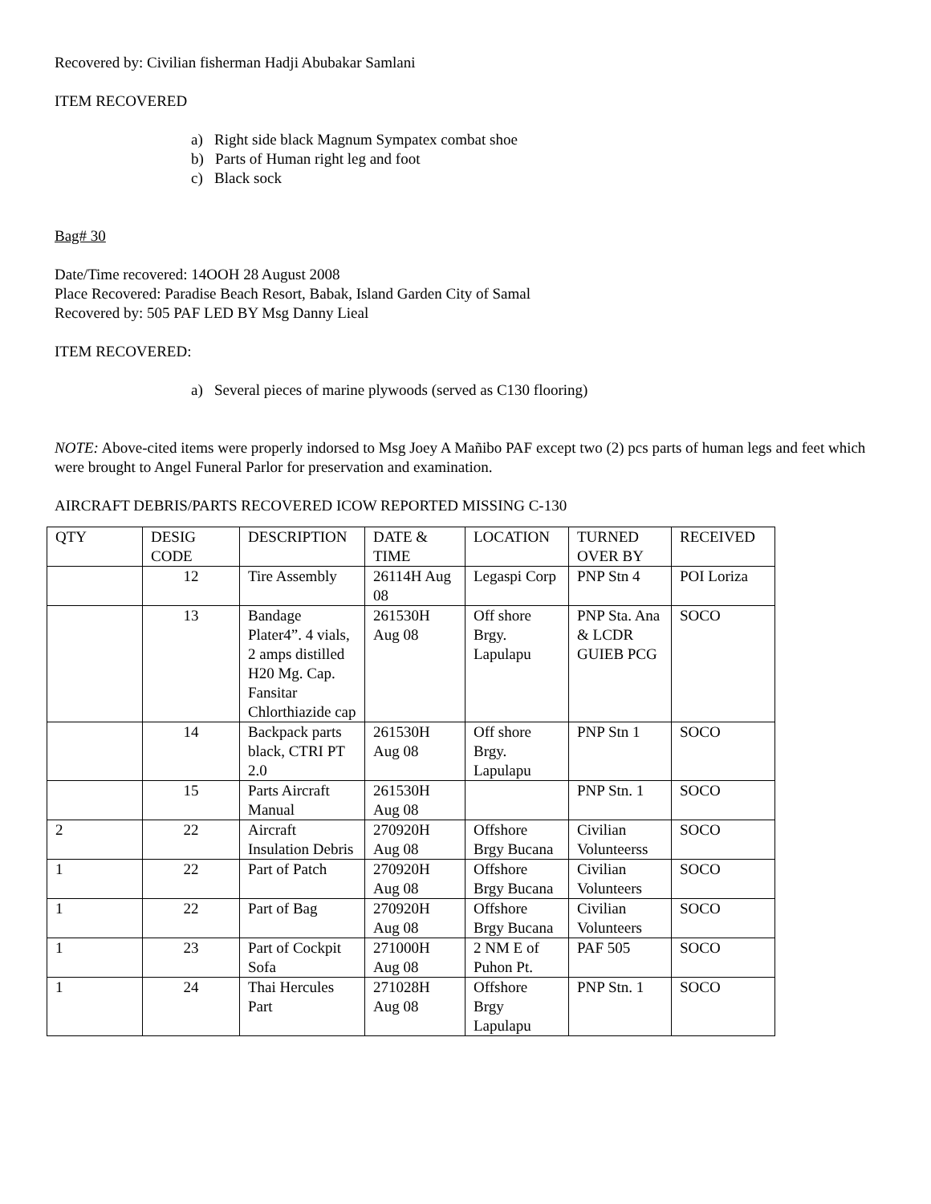Recovered by: Civilian fisherman Hadji Abubakar Samlani
ITEM RECOVERED
a) Right side black Magnum Sympatex combat shoe
b) Parts of Human right leg and foot
c) Black sock
Bag# 30
Date/Time recovered: 14OOH 28 August 2008
Place Recovered: Paradise Beach Resort, Babak, Island Garden City of Samal
Recovered by: 505 PAF LED BY Msg Danny Lieal
ITEM RECOVERED:
a) Several pieces of marine plywoods (served as C130 flooring)
NOTE: Above-cited items were properly indorsed to Msg Joey A Mañibo PAF except two (2) pcs parts of human legs and feet which were brought to Angel Funeral Parlor for preservation and examination.
AIRCRAFT DEBRIS/PARTS RECOVERED ICOW REPORTED MISSING C-130
| QTY | DESIG CODE | DESCRIPTION | DATE & TIME | LOCATION | TURNED OVER BY | RECEIVED |
| | 12 | Tire Assembly | 26114H Aug 08 | Legaspi Corp | PNP Stn 4 | POI Loriza |
| | 13 | Bandage Plater4”. 4 vials, 2 amps distilled H20 Mg. Cap. Fansitar Chlorthiazide cap | 261530H Aug 08 | Off shore Brgy. Lapulapu | PNP Sta. Ana & LCDR GUIEB PCG | SOCO |
| | 14 | Backpack parts black, CTRI PT 2.0 | 261530H Aug 08 | Off shore Brgy. Lapulapu | PNP Stn 1 | SOCO |
| | 15 | Parts Aircraft Manual | 261530H Aug 08 | | PNP Stn. 1 | SOCO |
| 2 | 22 | Aircraft Insulation Debris | 270920H Aug 08 | Offshore Brgy Bucana | Civilian Volunteerss | SOCO |
| 1 | 22 | Part of Patch | 270920H Aug 08 | Offshore Brgy Bucana | Civilian Volunteers | SOCO |
| 1 | 22 | Part of Bag | 270920H Aug 08 | Offshore Brgy Bucana | Civilian Volunteers | SOCO |
| 1 | 23 | Part of Cockpit Sofa | 271000H Aug 08 | 2 NM E of Puhon Pt. | PAF 505 | SOCO |
| 1 | 24 | Thai Hercules Part | 271028H Aug 08 | Offshore Brgy Lapulapu | PNP Stn. 1 | SOCO |